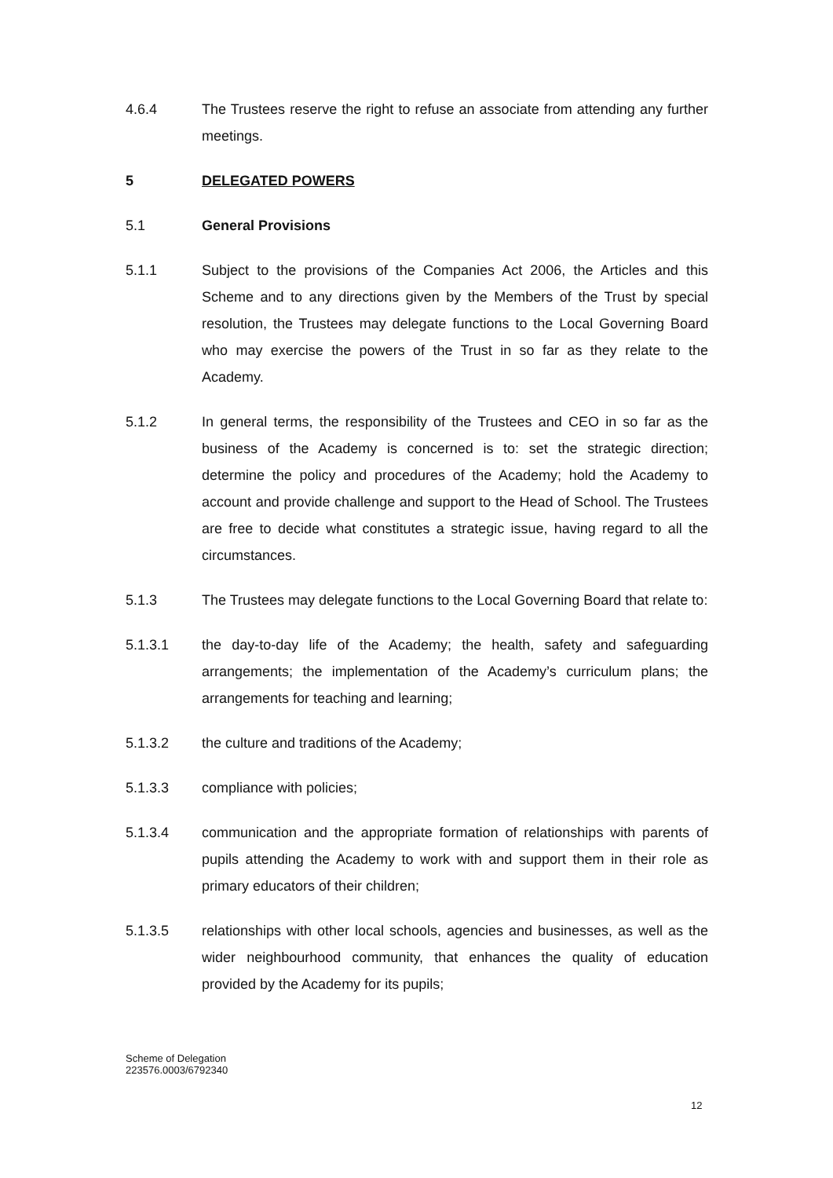4.6.4 The Trustees reserve the right to refuse an associate from attending any further meetings.
5 DELEGATED POWERS
5.1 General Provisions
5.1.1 Subject to the provisions of the Companies Act 2006, the Articles and this Scheme and to any directions given by the Members of the Trust by special resolution, the Trustees may delegate functions to the Local Governing Board who may exercise the powers of the Trust in so far as they relate to the Academy.
5.1.2 In general terms, the responsibility of the Trustees and CEO in so far as the business of the Academy is concerned is to: set the strategic direction; determine the policy and procedures of the Academy; hold the Academy to account and provide challenge and support to the Head of School. The Trustees are free to decide what constitutes a strategic issue, having regard to all the circumstances.
5.1.3 The Trustees may delegate functions to the Local Governing Board that relate to:
5.1.3.1 the day-to-day life of the Academy; the health, safety and safeguarding arrangements; the implementation of the Academy’s curriculum plans; the arrangements for teaching and learning;
5.1.3.2 the culture and traditions of the Academy;
5.1.3.3 compliance with policies;
5.1.3.4 communication and the appropriate formation of relationships with parents of pupils attending the Academy to work with and support them in their role as primary educators of their children;
5.1.3.5 relationships with other local schools, agencies and businesses, as well as the wider neighbourhood community, that enhances the quality of education provided by the Academy for its pupils;
Scheme of Delegation
223576.0003/6792340
12